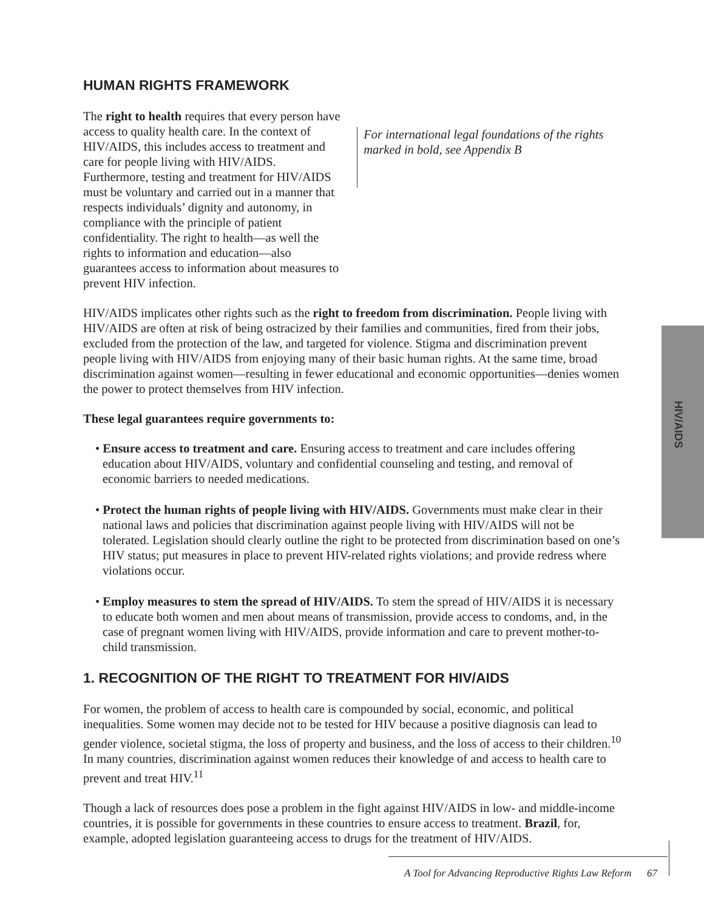HUMAN RIGHTS FRAMEWORK
The right to health requires that every person have access to quality health care. In the context of HIV/AIDS, this includes access to treatment and care for people living with HIV/AIDS. Furthermore, testing and treatment for HIV/AIDS must be voluntary and carried out in a manner that respects individuals’ dignity and autonomy, in compliance with the principle of patient confidentiality. The right to health—as well the rights to information and education—also guarantees access to information about measures to prevent HIV infection.
For international legal foundations of the rights marked in bold, see Appendix B
HIV/AIDS implicates other rights such as the right to freedom from discrimination. People living with HIV/AIDS are often at risk of being ostracized by their families and communities, fired from their jobs, excluded from the protection of the law, and targeted for violence. Stigma and discrimination prevent people living with HIV/AIDS from enjoying many of their basic human rights. At the same time, broad discrimination against women—resulting in fewer educational and economic opportunities—denies women the power to protect themselves from HIV infection.
These legal guarantees require governments to:
• Ensure access to treatment and care. Ensuring access to treatment and care includes offering education about HIV/AIDS, voluntary and confidential counseling and testing, and removal of economic barriers to needed medications.
• Protect the human rights of people living with HIV/AIDS. Governments must make clear in their national laws and policies that discrimination against people living with HIV/AIDS will not be tolerated. Legislation should clearly outline the right to be protected from discrimination based on one’s HIV status; put measures in place to prevent HIV-related rights violations; and provide redress where violations occur.
• Employ measures to stem the spread of HIV/AIDS. To stem the spread of HIV/AIDS it is necessary to educate both women and men about means of transmission, provide access to condoms, and, in the case of pregnant women living with HIV/AIDS, provide information and care to prevent mother-to-child transmission.
1. RECOGNITION OF THE RIGHT TO TREATMENT FOR HIV/AIDS
For women, the problem of access to health care is compounded by social, economic, and political inequalities. Some women may decide not to be tested for HIV because a positive diagnosis can lead to gender violence, societal stigma, the loss of property and business, and the loss of access to their children.<sup>10</sup> In many countries, discrimination against women reduces their knowledge of and access to health care to prevent and treat HIV.<sup>11</sup>
Though a lack of resources does pose a problem in the fight against HIV/AIDS in low- and middle-income countries, it is possible for governments in these countries to ensure access to treatment. Brazil, for, example, adopted legislation guaranteeing access to drugs for the treatment of HIV/AIDS.
HIV/AIDS
A Tool for Advancing Reproductive Rights Law Reform 67